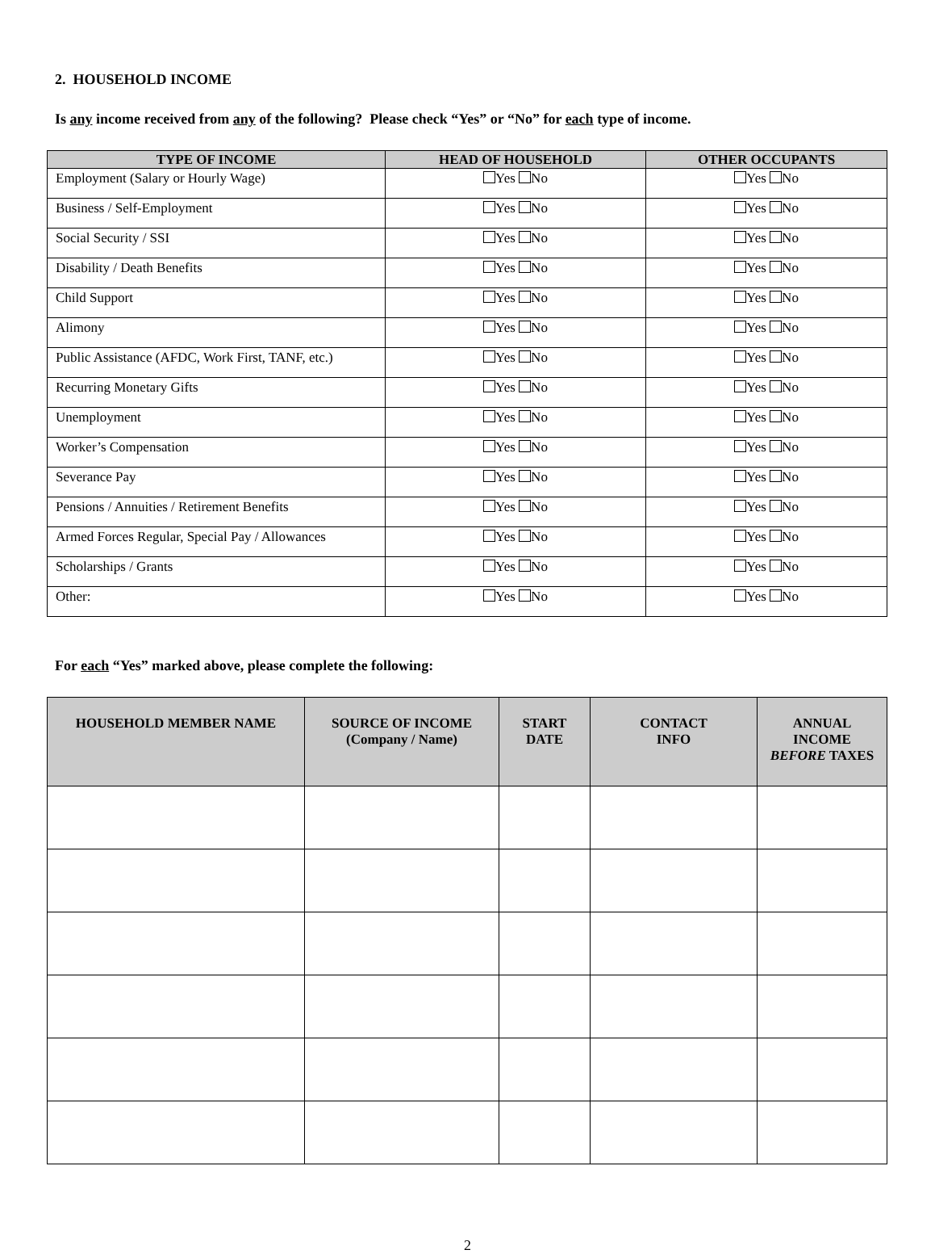2. HOUSEHOLD INCOME
Is any income received from any of the following? Please check “Yes” or “No” for each type of income.
| TYPE OF INCOME | HEAD OF HOUSEHOLD | OTHER OCCUPANTS |
| --- | --- | --- |
| Employment (Salary or Hourly Wage) | Yes No | Yes No |
| Business / Self-Employment | Yes No | Yes No |
| Social Security / SSI | Yes No | Yes No |
| Disability / Death Benefits | Yes No | Yes No |
| Child Support | Yes No | Yes No |
| Alimony | Yes No | Yes No |
| Public Assistance (AFDC, Work First, TANF, etc.) | Yes No | Yes No |
| Recurring Monetary Gifts | Yes No | Yes No |
| Unemployment | Yes No | Yes No |
| Worker’s Compensation | Yes No | Yes No |
| Severance Pay | Yes No | Yes No |
| Pensions / Annuities / Retirement Benefits | Yes No | Yes No |
| Armed Forces Regular, Special Pay / Allowances | Yes No | Yes No |
| Scholarships / Grants | Yes No | Yes No |
| Other: | Yes No | Yes No |
For each “Yes” marked above, please complete the following:
| HOUSEHOLD MEMBER NAME | SOURCE OF INCOME (Company / Name) | START DATE | CONTACT INFO | ANNUAL INCOME BEFORE TAXES |
| --- | --- | --- | --- | --- |
2